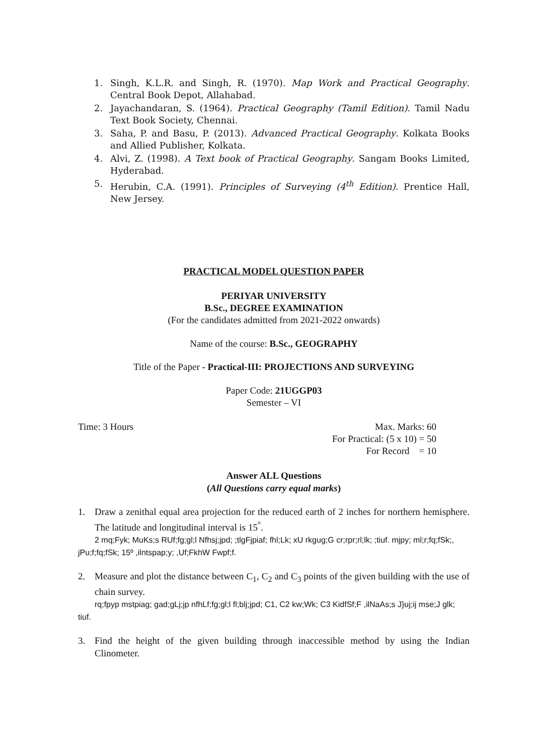1. Singh, K.L.R. and Singh, R. (1970). Map Work and Practical Geography. Central Book Depot, Allahabad.
2. Jayachandaran, S. (1964). Practical Geography (Tamil Edition). Tamil Nadu Text Book Society, Chennai.
3. Saha, P. and Basu, P. (2013). Advanced Practical Geography. Kolkata Books and Allied Publisher, Kolkata.
4. Alvi, Z. (1998). A Text book of Practical Geography. Sangam Books Limited, Hyderabad.
5. Herubin, C.A. (1991). Principles of Surveying (4<sup>th</sup> Edition). Prentice Hall, New Jersey.
PRACTICAL MODEL QUESTION PAPER
PERIYAR UNIVERSITY
B.Sc., DEGREE EXAMINATION
(For the candidates admitted from 2021-2022 onwards)
Name of the course: B.Sc., GEOGRAPHY
Title of the Paper - Practical-III: PROJECTIONS AND SURVEYING
Paper Code: 21UGGP03
Semester – VI
Time: 3 Hours Max. Marks: 60
For Practical: (5 x 10) = 50
For Record = 10
Answer ALL Questions
(All Questions carry equal marks)
1. Draw a zenithal equal area projection for the reduced earth of 2 inches for northern hemisphere. The latitude and longitudinal interval is 15<sup>°</sup>.
2 mq;Fyk; MuKs;s RUf;fg;gl;l Nfhsj;jpd; ;tlgFjpiaf; fhl;Lk; xU rkgug;G cr;rpr;rl;lk; ;tiuf. mjpy; ml;r;fq;fSk;, jPu;f;fq;fSk; 15º ,ilntspap;y; ,Uf;FkhW Fwpf;f.
2. Measure and plot the distance between C<sub>1</sub>, C<sub>2</sub> and C<sub>3</sub> points of the given building with the use of chain survey.
rq;fpyp mstpiag; gad;gLj;jp nfhLf;fg;gl;l fl;blj;jpd; C1, C2 kw;Wk; C3 KidfSf;F ,ilNaAs;s J}uj;ij mse;J glk; tiuf.
3. Find the height of the given building through inaccessible method by using the Indian Clinometer.